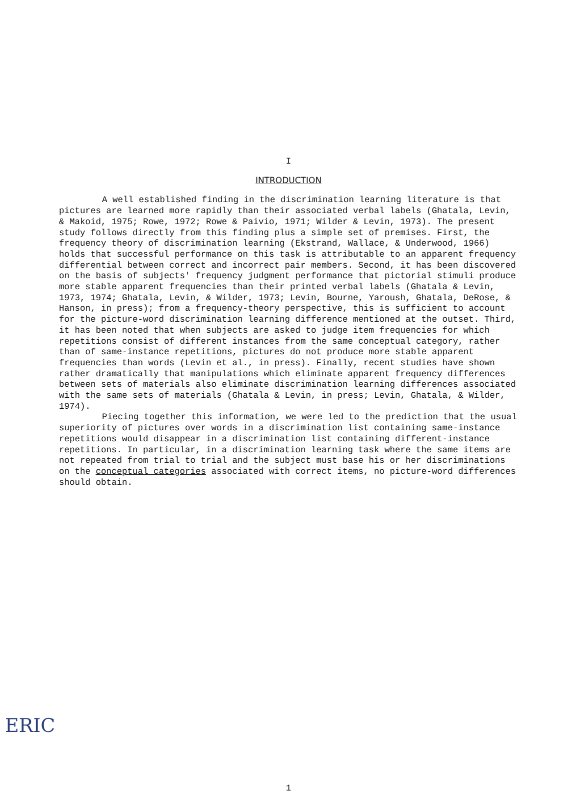I
INTRODUCTION
A well established finding in the discrimination learning literature is that pictures are learned more rapidly than their associated verbal labels (Ghatala, Levin, & Makoid, 1975; Rowe, 1972; Rowe & Paivio, 1971; Wilder & Levin, 1973). The present study follows directly from this finding plus a simple set of premises. First, the frequency theory of discrimination learning (Ekstrand, Wallace, & Underwood, 1966) holds that successful performance on this task is attributable to an apparent frequency differential between correct and incorrect pair members. Second, it has been discovered on the basis of subjects' frequency judgment performance that pictorial stimuli produce more stable apparent frequencies than their printed verbal labels (Ghatala & Levin, 1973, 1974; Ghatala, Levin, & Wilder, 1973; Levin, Bourne, Yaroush, Ghatala, DeRose, & Hanson, in press); from a frequency-theory perspective, this is sufficient to account for the picture-word discrimination learning difference mentioned at the outset. Third, it has been noted that when subjects are asked to judge item frequencies for which repetitions consist of different instances from the same conceptual category, rather than of same-instance repetitions, pictures do not produce more stable apparent frequencies than words (Levin et al., in press). Finally, recent studies have shown rather dramatically that manipulations which eliminate apparent frequency differences between sets of materials also eliminate discrimination learning differences associated with the same sets of materials (Ghatala & Levin, in press; Levin, Ghatala, & Wilder, 1974).
Piecing together this information, we were led to the prediction that the usual superiority of pictures over words in a discrimination list containing same-instance repetitions would disappear in a discrimination list containing different-instance repetitions. In particular, in a discrimination learning task where the same items are not repeated from trial to trial and the subject must base his or her discriminations on the conceptual categories associated with correct items, no picture-word differences should obtain.
1
ERIC